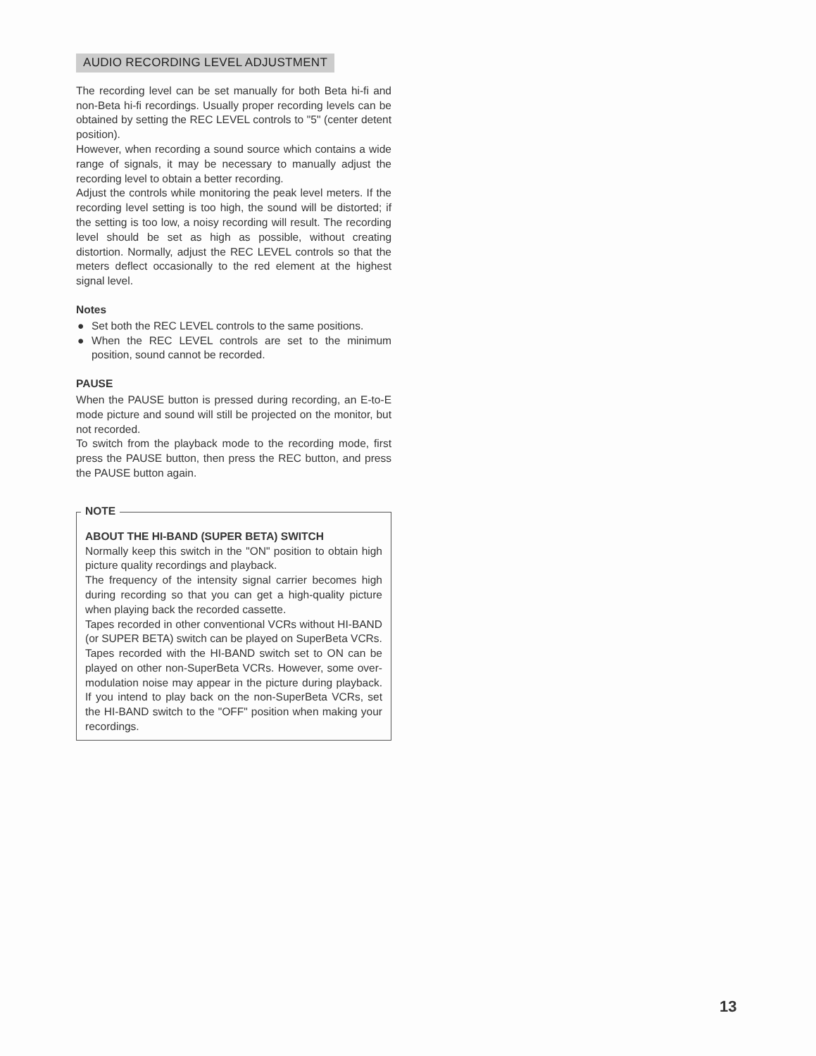AUDIO RECORDING LEVEL ADJUSTMENT
The recording level can be set manually for both Beta hi-fi and non-Beta hi-fi recordings. Usually proper recording levels can be obtained by setting the REC LEVEL controls to "5" (center detent position).
However, when recording a sound source which contains a wide range of signals, it may be necessary to manually adjust the recording level to obtain a better recording.
Adjust the controls while monitoring the peak level meters. If the recording level setting is too high, the sound will be distorted; if the setting is too low, a noisy recording will result. The recording level should be set as high as possible, without creating distortion. Normally, adjust the REC LEVEL controls so that the meters deflect occasionally to the red element at the highest signal level.
Notes
● Set both the REC LEVEL controls to the same positions.
● When the REC LEVEL controls are set to the minimum position, sound cannot be recorded.
PAUSE
When the PAUSE button is pressed during recording, an E-to-E mode picture and sound will still be projected on the monitor, but not recorded.
To switch from the playback mode to the recording mode, first press the PAUSE button, then press the REC button, and press the PAUSE button again.
NOTE
ABOUT THE HI-BAND (SUPER BETA) SWITCH
Normally keep this switch in the "ON" position to obtain high picture quality recordings and playback.
The frequency of the intensity signal carrier becomes high during recording so that you can get a high-quality picture when playing back the recorded cassette.
Tapes recorded in other conventional VCRs without HI-BAND (or SUPER BETA) switch can be played on SuperBeta VCRs.
Tapes recorded with the HI-BAND switch set to ON can be played on other non-SuperBeta VCRs. However, some over-modulation noise may appear in the picture during playback. If you intend to play back on the non-SuperBeta VCRs, set the HI-BAND switch to the "OFF" position when making your recordings.
13